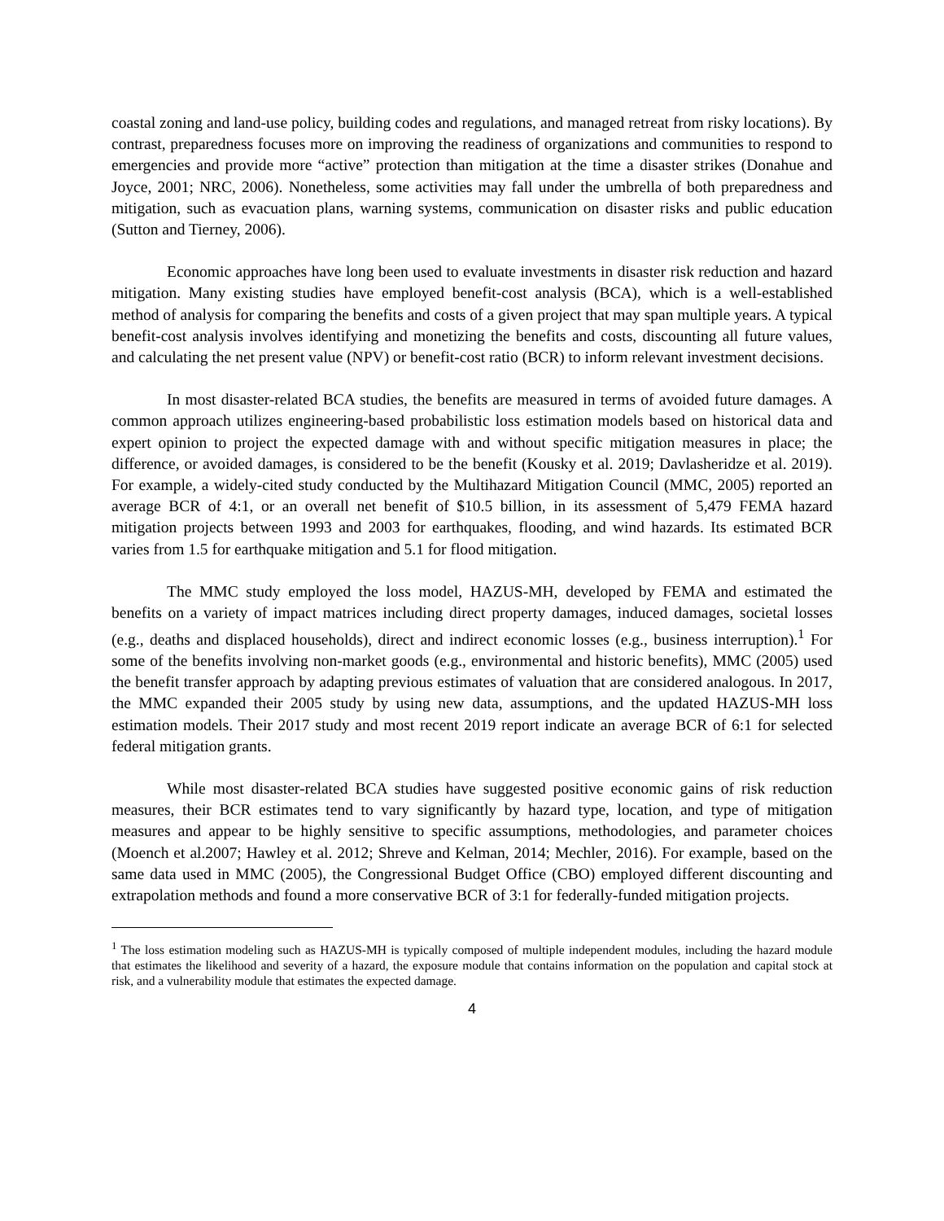coastal zoning and land-use policy, building codes and regulations, and managed retreat from risky locations). By contrast, preparedness focuses more on improving the readiness of organizations and communities to respond to emergencies and provide more “active” protection than mitigation at the time a disaster strikes (Donahue and Joyce, 2001; NRC, 2006). Nonetheless, some activities may fall under the umbrella of both preparedness and mitigation, such as evacuation plans, warning systems, communication on disaster risks and public education (Sutton and Tierney, 2006).
Economic approaches have long been used to evaluate investments in disaster risk reduction and hazard mitigation. Many existing studies have employed benefit-cost analysis (BCA), which is a well-established method of analysis for comparing the benefits and costs of a given project that may span multiple years. A typical benefit-cost analysis involves identifying and monetizing the benefits and costs, discounting all future values, and calculating the net present value (NPV) or benefit-cost ratio (BCR) to inform relevant investment decisions.
In most disaster-related BCA studies, the benefits are measured in terms of avoided future damages. A common approach utilizes engineering-based probabilistic loss estimation models based on historical data and expert opinion to project the expected damage with and without specific mitigation measures in place; the difference, or avoided damages, is considered to be the benefit (Kousky et al. 2019; Davlasheridze et al. 2019). For example, a widely-cited study conducted by the Multihazard Mitigation Council (MMC, 2005) reported an average BCR of 4:1, or an overall net benefit of $10.5 billion, in its assessment of 5,479 FEMA hazard mitigation projects between 1993 and 2003 for earthquakes, flooding, and wind hazards. Its estimated BCR varies from 1.5 for earthquake mitigation and 5.1 for flood mitigation.
The MMC study employed the loss model, HAZUS-MH, developed by FEMA and estimated the benefits on a variety of impact matrices including direct property damages, induced damages, societal losses (e.g., deaths and displaced households), direct and indirect economic losses (e.g., business interruption).<sup>1</sup> For some of the benefits involving non-market goods (e.g., environmental and historic benefits), MMC (2005) used the benefit transfer approach by adapting previous estimates of valuation that are considered analogous. In 2017, the MMC expanded their 2005 study by using new data, assumptions, and the updated HAZUS-MH loss estimation models. Their 2017 study and most recent 2019 report indicate an average BCR of 6:1 for selected federal mitigation grants.
While most disaster-related BCA studies have suggested positive economic gains of risk reduction measures, their BCR estimates tend to vary significantly by hazard type, location, and type of mitigation measures and appear to be highly sensitive to specific assumptions, methodologies, and parameter choices (Moench et al.2007; Hawley et al. 2012; Shreve and Kelman, 2014; Mechler, 2016). For example, based on the same data used in MMC (2005), the Congressional Budget Office (CBO) employed different discounting and extrapolation methods and found a more conservative BCR of 3:1 for federally-funded mitigation projects.
<sup>1</sup> The loss estimation modeling such as HAZUS-MH is typically composed of multiple independent modules, including the hazard module that estimates the likelihood and severity of a hazard, the exposure module that contains information on the population and capital stock at risk, and a vulnerability module that estimates the expected damage.
4